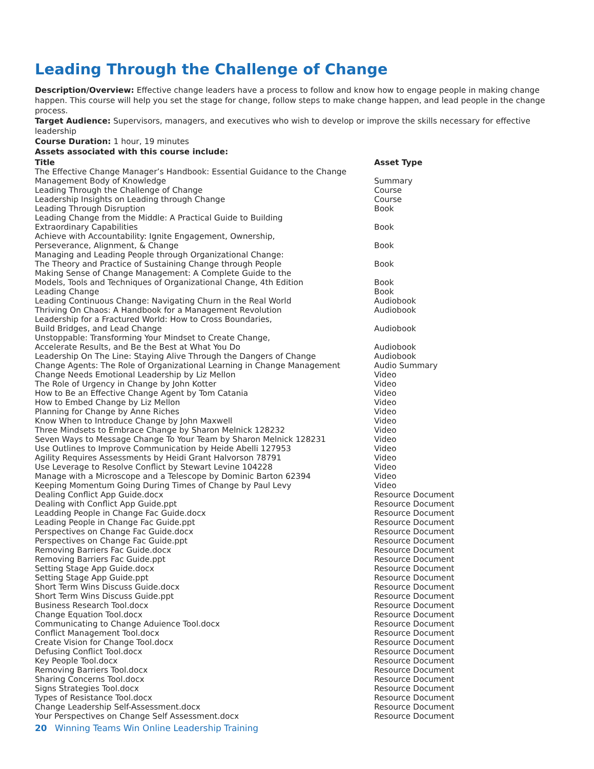Leading Through the Challenge of Change
Description/Overview: Effective change leaders have a process to follow and know how to engage people in making change
happen. This course will help you set the stage for change, follow steps to make change happen, and lead people in the change process.
Target Audience: Supervisors, managers, and executives who wish to develop or improve the skills necessary for effective leadership
Course Duration: 1 hour, 19 minutes
Assets associated with this course include:
| Title | Asset Type |
| --- | --- |
| The Effective Change Manager’s Handbook: Essential Guidance to the Change Management Body of Knowledge | Summary |
| Leading Through the Challenge of Change | Course |
| Leadership Insights on Leading through Change | Course |
| Leading Through Disruption | Book |
| Leading Change from the Middle: A Practical Guide to Building Extraordinary Capabilities | Book |
| Achieve with Accountability: Ignite Engagement, Ownership, Perseverance, Alignment, & Change | Book |
| Managing and Leading People through Organizational Change: The Theory and Practice of Sustaining Change through People | Book |
| Making Sense of Change Management: A Complete Guide to the Models, Tools and Techniques of Organizational Change, 4th Edition | Book |
| Leading Change | Book |
| Leading Continuous Change: Navigating Churn in the Real World | Audiobook |
| Thriving On Chaos: A Handbook for a Management Revolution | Audiobook |
| Leadership for a Fractured World: How to Cross Boundaries, Build Bridges, and Lead Change | Audiobook |
| Unstoppable: Transforming Your Mindset to Create Change, Accelerate Results, and Be the Best at What You Do | Audiobook |
| Leadership On The Line: Staying Alive Through the Dangers of Change | Audiobook |
| Change Agents: The Role of Organizational Learning in Change Management | Audio Summary |
| Change Needs Emotional Leadership by Liz Mellon | Video |
| The Role of Urgency in Change by John Kotter | Video |
| How to Be an Effective Change Agent by Tom Catania | Video |
| How to Embed Change by Liz Mellon | Video |
| Planning for Change by Anne Riches | Video |
| Know When to Introduce Change by John Maxwell | Video |
| Three Mindsets to Embrace Change by Sharon Melnick 128232 | Video |
| Seven Ways to Message Change To Your Team by Sharon Melnick 128231 | Video |
| Use Outlines to Improve Communication by Heide Abelli 127953 | Video |
| Agility Requires Assessments by Heidi Grant Halvorson 78791 | Video |
| Use Leverage to Resolve Conflict by Stewart Levine 104228 | Video |
| Manage with a Microscope and a Telescope by Dominic Barton 62394 | Video |
| Keeping Momentum Going During Times of Change by Paul Levy | Video |
| Dealing Conflict App Guide.docx | Resource Document |
| Dealing with Conflict App Guide.ppt | Resource Document |
| Leadding People in Change Fac Guide.docx | Resource Document |
| Leading People in Change Fac Guide.ppt | Resource Document |
| Perspectives on Change Fac Guide.docx | Resource Document |
| Perspectives on Change Fac Guide.ppt | Resource Document |
| Removing Barriers Fac Guide.docx | Resource Document |
| Removing Barriers Fac Guide.ppt | Resource Document |
| Setting Stage App Guide.docx | Resource Document |
| Setting Stage App Guide.ppt | Resource Document |
| Short Term Wins Discuss Guide.docx | Resource Document |
| Short Term Wins Discuss Guide.ppt | Resource Document |
| Business Research Tool.docx | Resource Document |
| Change Equation Tool.docx | Resource Document |
| Communicating to Change Aduience Tool.docx | Resource Document |
| Conflict Management Tool.docx | Resource Document |
| Create Vision for Change Tool.docx | Resource Document |
| Defusing Conflict Tool.docx | Resource Document |
| Key People Tool.docx | Resource Document |
| Removing Barriers Tool.docx | Resource Document |
| Sharing Concerns Tool.docx | Resource Document |
| Signs Strategies Tool.docx | Resource Document |
| Types of Resistance Tool.docx | Resource Document |
| Change Leadership Self-Assessment.docx | Resource Document |
| Your Perspectives on Change Self Assessment.docx | Resource Document |
20 Winning Teams Win Online Leadership Training